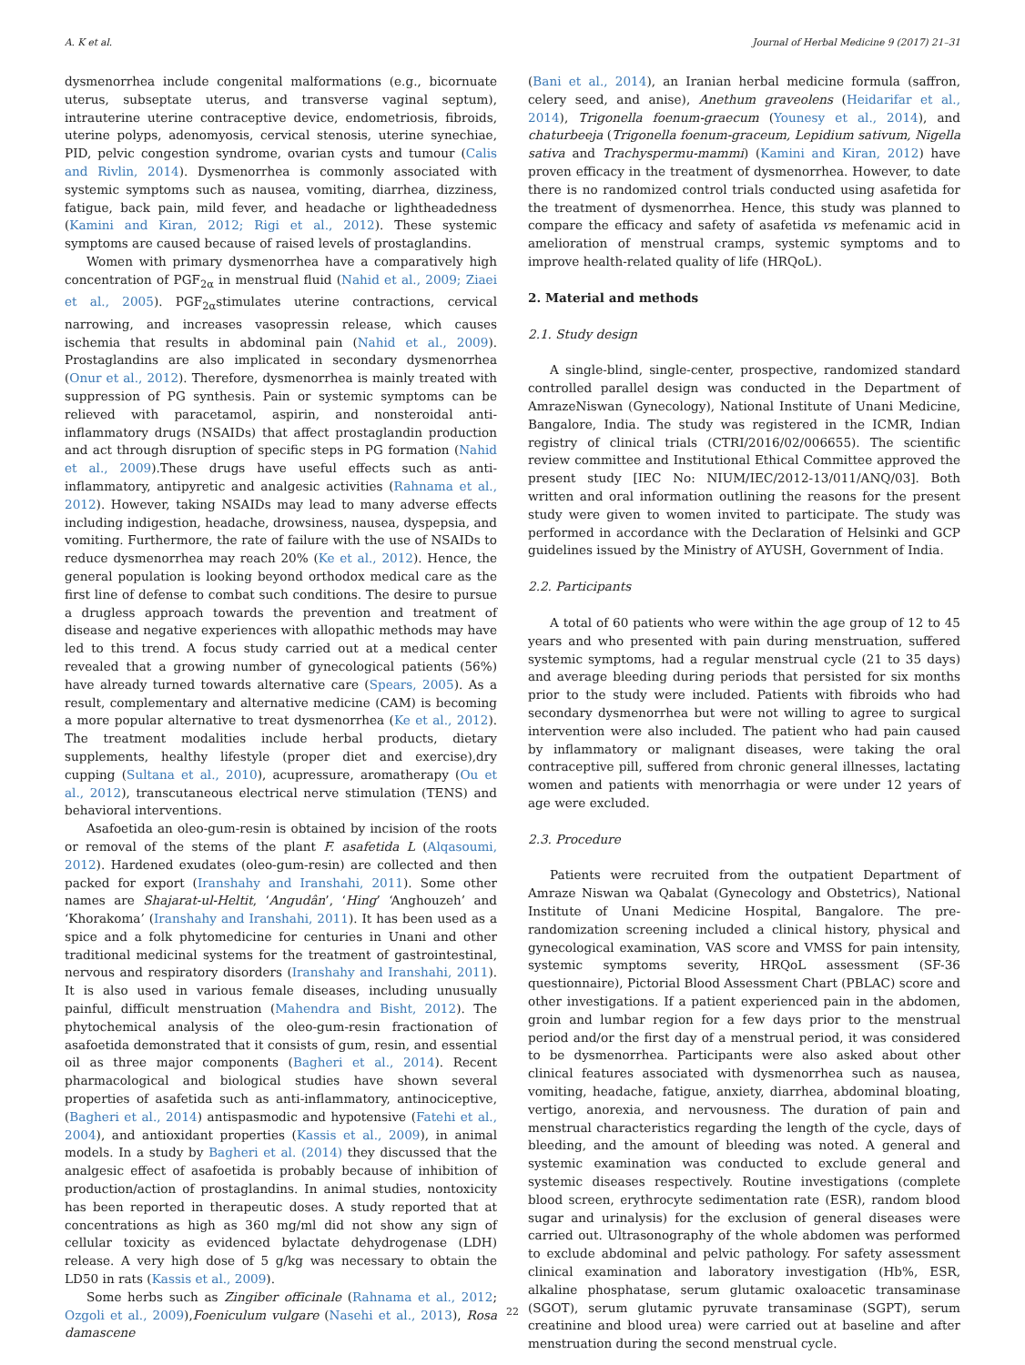A. K et al. Journal of Herbal Medicine 9 (2017) 21–31
dysmenorrhea include congenital malformations (e.g., bicornuate uterus, subseptate uterus, and transverse vaginal septum), intrauterine uterine contraceptive device, endometriosis, fibroids, uterine polyps, adenomyosis, cervical stenosis, uterine synechiae, PID, pelvic congestion syndrome, ovarian cysts and tumour (Calis and Rivlin, 2014). Dysmenorrhea is commonly associated with systemic symptoms such as nausea, vomiting, diarrhea, dizziness, fatigue, back pain, mild fever, and headache or lightheadedness (Kamini and Kiran, 2012; Rigi et al., 2012). These systemic symptoms are caused because of raised levels of prostaglandins.
Women with primary dysmenorrhea have a comparatively high concentration of PGF<sub>2α</sub> in menstrual fluid (Nahid et al., 2009; Ziaei et al., 2005). PGF<sub>2α</sub>stimulates uterine contractions, cervical narrowing, and increases vasopressin release, which causes ischemia that results in abdominal pain (Nahid et al., 2009). Prostaglandins are also implicated in secondary dysmenorrhea (Onur et al., 2012). Therefore, dysmenorrhea is mainly treated with suppression of PG synthesis. Pain or systemic symptoms can be relieved with paracetamol, aspirin, and nonsteroidal anti-inflammatory drugs (NSAIDs) that affect prostaglandin production and act through disruption of specific steps in PG formation (Nahid et al., 2009).These drugs have useful effects such as anti-inflammatory, antipyretic and analgesic activities (Rahnama et al., 2012). However, taking NSAIDs may lead to many adverse effects including indigestion, headache, drowsiness, nausea, dyspepsia, and vomiting. Furthermore, the rate of failure with the use of NSAIDs to reduce dysmenorrhea may reach 20% (Ke et al., 2012). Hence, the general population is looking beyond orthodox medical care as the first line of defense to combat such conditions. The desire to pursue a drugless approach towards the prevention and treatment of disease and negative experiences with allopathic methods may have led to this trend. A focus study carried out at a medical center revealed that a growing number of gynecological patients (56%) have already turned towards alternative care (Spears, 2005). As a result, complementary and alternative medicine (CAM) is becoming a more popular alternative to treat dysmenorrhea (Ke et al., 2012). The treatment modalities include herbal products, dietary supplements, healthy lifestyle (proper diet and exercise),dry cupping (Sultana et al., 2010), acupressure, aromatherapy (Ou et al., 2012), transcutaneous electrical nerve stimulation (TENS) and behavioral interventions.
Asafoetida an oleo-gum-resin is obtained by incision of the roots or removal of the stems of the plant F. asafetida L (Alqasoumi, 2012). Hardened exudates (oleo-gum-resin) are collected and then packed for export (Iranshahy and Iranshahi, 2011). Some other names are Shajarat-ul-Heltit, ‘Angudân’, ‘Hing’ ‘Anghouzeh’ and ‘Khorakoma’ (Iranshahy and Iranshahi, 2011). It has been used as a spice and a folk phytomedicine for centuries in Unani and other traditional medicinal systems for the treatment of gastrointestinal, nervous and respiratory disorders (Iranshahy and Iranshahi, 2011). It is also used in various female diseases, including unusually painful, difficult menstruation (Mahendra and Bisht, 2012). The phytochemical analysis of the oleo-gum-resin fractionation of asafoetida demonstrated that it consists of gum, resin, and essential oil as three major components (Bagheri et al., 2014). Recent pharmacological and biological studies have shown several properties of asafetida such as anti-inflammatory, antinociceptive, (Bagheri et al., 2014) antispasmodic and hypotensive (Fatehi et al., 2004), and antioxidant properties (Kassis et al., 2009), in animal models. In a study by Bagheri et al. (2014) they discussed that the analgesic effect of asafoetida is probably because of inhibition of production/action of prostaglandins. In animal studies, nontoxicity has been reported in therapeutic doses. A study reported that at concentrations as high as 360 mg/ml did not show any sign of cellular toxicity as evidenced bylactate dehydrogenase (LDH) release. A very high dose of 5 g/kg was necessary to obtain the LD50 in rats (Kassis et al., 2009).
Some herbs such as Zingiber officinale (Rahnama et al., 2012; Ozgoli et al., 2009),Foeniculum vulgare (Nasehi et al., 2013), Rosa damascene
(Bani et al., 2014), an Iranian herbal medicine formula (saffron, celery seed, and anise), Anethum graveolens (Heidarifar et al., 2014), Trigonella foenum-graecum (Younesy et al., 2014), and chaturbeeja (Trigonella foenum-graceum, Lepidium sativum, Nigella sativa and Trachyspermu-mammi) (Kamini and Kiran, 2012) have proven efficacy in the treatment of dysmenorrhea. However, to date there is no randomized control trials conducted using asafetida for the treatment of dysmenorrhea. Hence, this study was planned to compare the efficacy and safety of asafetida vs mefenamic acid in amelioration of menstrual cramps, systemic symptoms and to improve health-related quality of life (HRQoL).
2. Material and methods
2.1. Study design
A single-blind, single-center, prospective, randomized standard controlled parallel design was conducted in the Department of AmrazeNiswan (Gynecology), National Institute of Unani Medicine, Bangalore, India. The study was registered in the ICMR, Indian registry of clinical trials (CTRI/2016/02/006655). The scientific review committee and Institutional Ethical Committee approved the present study [IEC No: NIUM/IEC/2012-13/011/ANQ/03]. Both written and oral information outlining the reasons for the present study were given to women invited to participate. The study was performed in accordance with the Declaration of Helsinki and GCP guidelines issued by the Ministry of AYUSH, Government of India.
2.2. Participants
A total of 60 patients who were within the age group of 12 to 45 years and who presented with pain during menstruation, suffered systemic symptoms, had a regular menstrual cycle (21 to 35 days) and average bleeding during periods that persisted for six months prior to the study were included. Patients with fibroids who had secondary dysmenorrhea but were not willing to agree to surgical intervention were also included. The patient who had pain caused by inflammatory or malignant diseases, were taking the oral contraceptive pill, suffered from chronic general illnesses, lactating women and patients with menorrhagia or were under 12 years of age were excluded.
2.3. Procedure
Patients were recruited from the outpatient Department of Amraze Niswan wa Qabalat (Gynecology and Obstetrics), National Institute of Unani Medicine Hospital, Bangalore. The pre-randomization screening included a clinical history, physical and gynecological examination, VAS score and VMSS for pain intensity, systemic symptoms severity, HRQoL assessment (SF-36 questionnaire), Pictorial Blood Assessment Chart (PBLAC) score and other investigations. If a patient experienced pain in the abdomen, groin and lumbar region for a few days prior to the menstrual period and/or the first day of a menstrual period, it was considered to be dysmenorrhea. Participants were also asked about other clinical features associated with dysmenorrhea such as nausea, vomiting, headache, fatigue, anxiety, diarrhea, abdominal bloating, vertigo, anorexia, and nervousness. The duration of pain and menstrual characteristics regarding the length of the cycle, days of bleeding, and the amount of bleeding was noted. A general and systemic examination was conducted to exclude general and systemic diseases respectively. Routine investigations (complete blood screen, erythrocyte sedimentation rate (ESR), random blood sugar and urinalysis) for the exclusion of general diseases were carried out. Ultrasonography of the whole abdomen was performed to exclude abdominal and pelvic pathology. For safety assessment clinical examination and laboratory investigation (Hb%, ESR, alkaline phosphatase, serum glutamic oxaloacetic transaminase (SGOT), serum glutamic pyruvate transaminase (SGPT), serum creatinine and blood urea) were carried out at baseline and after menstruation during the second menstrual cycle.
22